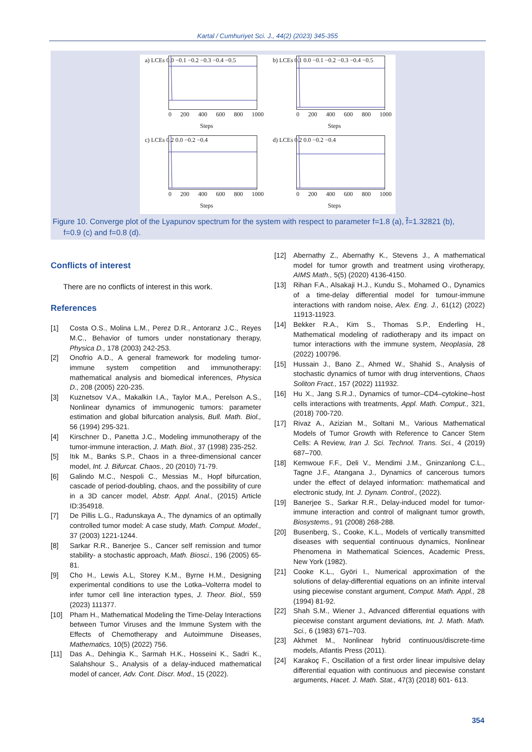Kartal / Cumhuriyet Sci. J., 44(2) (2023) 345-355
a) LCEs 0.0 −0.1 −0.2 −0.3 −0.4 −0.5
0 200 400 600 800 1000
Steps
b) LCEs 0.1 0.0 −0.1 −0.2 −0.3 −0.4 −0.5
0 200 400 600 800 1000
Steps
c) LCEs 0.2 0.0 −0.2 −0.4
0 200 400 600 800 1000
Steps
d) LCEs 0.2 0.0 −0.2 −0.4
0 200 400 600 800 1000
Steps
Figure 10. Converge plot of the Lyapunov spectrum for the system with respect to parameter f=1.8 (a), f̃=1.32821 (b),
f=0.9 (c) and f=0.8 (d).
Conflicts of interest
There are no conflicts of interest in this work.
References
[1] Costa O.S., Molina L.M., Perez D.R., Antoranz J.C., Reyes M.C., Behavior of tumors under nonstationary therapy, Physica D., 178 (2003) 242-253.
[2] Onofrio A.D., A general framework for modeling tumor-immune system competition and immunotherapy: mathematical analysis and biomedical inferences, Physica D., 208 (2005) 220-235.
[3] Kuznetsov V.A., Makalkin I.A., Taylor M.A., Perelson A.S., Nonlinear dynamics of immunogenic tumors: parameter estimation and global bifurcation analysis, Bull. Math. Biol., 56 (1994) 295-321.
[4] Kirschner D., Panetta J.C., Modeling immunotherapy of the tumor-immune interaction, J. Math. Biol., 37 (1998) 235-252.
[5] Itık M., Banks S.P., Chaos in a three-dimensional cancer model, Int. J. Bifurcat. Chaos., 20 (2010) 71-79.
[6] Galindo M.C., Nespoli C., Messias M., Hopf bifurcation, cascade of period-doubling, chaos, and the possibility of cure in a 3D cancer model, Abstr. Appl. Anal., (2015) Article ID:354918.
[7] De Pillis L.G., Radunskaya A., The dynamics of an optimally controlled tumor model: A case study, Math. Comput. Model., 37 (2003) 1221-1244.
[8] Sarkar R.R., Banerjee S., Cancer self remission and tumor stability- a stochastic approach, Math. Biosci., 196 (2005) 65-81.
[9] Cho H., Lewis A.L, Storey K.M., Byrne H.M., Designing experimental conditions to use the Lotka–Volterra model to infer tumor cell line interaction types, J. Theor. Biol., 559 (2023) 111377.
[10] Pham H., Mathematical Modeling the Time-Delay Interactions between Tumor Viruses and the Immune System with the Effects of Chemotherapy and Autoimmune Diseases, Mathematics, 10(5) (2022) 756.
[11] Das A., Dehingia K., Sarmah H.K., Hosseini K., Sadri K., Salahshour S., Analysis of a delay-induced mathematical model of cancer, Adv. Cont. Discr. Mod., 15 (2022).
[12] Abernathy Z., Abernathy K., Stevens J., A mathematical model for tumor growth and treatment using virotherapy, AIMS Math., 5(5) (2020) 4136-4150.
[13] Rihan F.A., Alsakaji H.J., Kundu S., Mohamed O., Dynamics of a time-delay differential model for tumour-immune interactions with random noise, Alex. Eng. J., 61(12) (2022) 11913-11923.
[14] Bekker R.A., Kim S., Thomas S.P., Enderling H., Mathematical modeling of radiotherapy and its impact on tumor interactions with the immune system, Neoplasia, 28 (2022) 100796.
[15] Hussain J., Bano Z., Ahmed W., Shahid S., Analysis of stochastic dynamics of tumor with drug interventions, Chaos Soliton Fract., 157 (2022) 111932.
[16] Hu X., Jang S.R.J., Dynamics of tumor–CD4–cytokine–host cells interactions with treatments, Appl. Math. Comput., 321, (2018) 700-720.
[17] Rivaz A., Azizian M., Soltani M., Various Mathematical Models of Tumor Growth with Reference to Cancer Stem Cells: A Review, Iran J. Sci. Technol. Trans. Sci., 4 (2019) 687–700.
[18] Kemwoue F.F., Deli V., Mendimi J.M., Gninzanlong C.L., Tagne J.F., Atangana J., Dynamics of cancerous tumors under the effect of delayed information: mathematical and electronic study, Int. J. Dynam. Control., (2022).
[19] Banerjee S., Sarkar R.R., Delay-induced model for tumor-immune interaction and control of malignant tumor growth, Biosystems., 91 (2008) 268-288.
[20] Busenberg, S., Cooke, K.L., Models of vertically transmitted diseases with sequential continuous dynamics, Nonlinear Phenomena in Mathematical Sciences, Academic Press, New York (1982).
[21] Cooke K.L., Györi I., Numerical approximation of the solutions of delay-differential equations on an infinite interval using piecewise constant argument, Comput. Math. Appl., 28 (1994) 81-92.
[22] Shah S.M., Wiener J., Advanced differential equations with piecewise constant argument deviations, Int. J. Math. Math. Sci., 6 (1983) 671–703.
[23] Akhmet M., Nonlinear hybrid continuous/discrete-time models, Atlantis Press (2011).
[24] Karakoç F., Oscillation of a first order linear impulsive delay differential equation with continuous and piecewise constant arguments, Hacet. J. Math. Stat., 47(3) (2018) 601- 613.
354